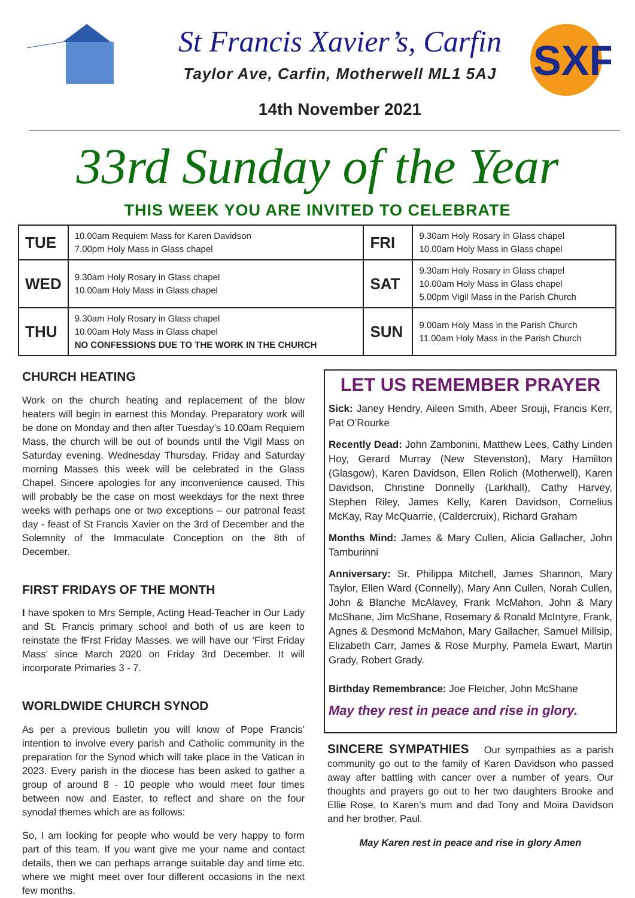St Francis Xavier’s, Carfin
Taylor Ave, Carfin, Motherwell ML1 5AJ
14th November 2021
SXF
33rd Sunday of the Year
THIS WEEK YOU ARE INVITED TO CELEBRATE
| TUE | 10.00am Requiem Mass for Karen Davidson 7.00pm Holy Mass in Glass chapel | FRI | 9.30am Holy Rosary in Glass chapel 10.00am Holy Mass in Glass chapel |
| WED | 9.30am Holy Rosary in Glass chapel 10.00am Holy Mass in Glass chapel | SAT | 9.30am Holy Rosary in Glass chapel 10.00am Holy Mass in Glass chapel 5.00pm Vigil Mass in the Parish Church |
| THU | 9.30am Holy Rosary in Glass chapel 10.00am Holy Mass in Glass chapel NO CONFESSIONS DUE TO THE WORK IN THE CHURCH | SUN | 9.00am Holy Mass in the Parish Church 11.00am Holy Mass in the Parish Church |
CHURCH HEATING
Work on the church heating and replacement of the blow heaters will begin in earnest this Monday. Preparatory work will be done on Monday and then after Tuesday’s 10.00am Requiem Mass, the church will be out of bounds until the Vigil Mass on Saturday evening. Wednesday Thursday, Friday and Saturday morning Masses this week will be celebrated in the Glass Chapel. Sincere apologies for any inconvenience caused. This will probably be the case on most weekdays for the next three weeks with perhaps one or two exceptions – our patronal feast day - feast of St Francis Xavier on the 3rd of December and the Solemnity of the Immaculate Conception on the 8th of December.
FIRST FRIDAYS OF THE MONTH
I have spoken to Mrs Semple, Acting Head-Teacher in Our Lady and St. Francis primary school and both of us are keen to reinstate the fFrst Friday Masses. we will have our ‘First Friday Mass’ since March 2020 on Friday 3rd December. It will incorporate Primaries 3 - 7.
WORLDWIDE CHURCH SYNOD
As per a previous bulletin you will know of Pope Francis’ intention to involve every parish and Catholic community in the preparation for the Synod which will take place in the Vatican in 2023. Every parish in the diocese has been asked to gather a group of around 8 - 10 people who would meet four times between now and Easter, to reflect and share on the four synodal themes which are as follows:
So, I am looking for people who would be very happy to form part of this team. If you want give me your name and contact details, then we can perhaps arrange suitable day and time etc. where we might meet over four different occasions in the next few months.
LET US REMEMBER PRAYER
Sick: Janey Hendry, Aileen Smith, Abeer Srouji, Francis Kerr, Pat O’Rourke
Recently Dead: John Zambonini, Matthew Lees, Cathy Linden Hoy, Gerard Murray (New Stevenston), Mary Hamilton (Glasgow), Karen Davidson, Ellen Rolich (Motherwell), Karen Davidson, Christine Donnelly (Larkhall), Cathy Harvey, Stephen Riley, James Kelly, Karen Davidson, Cornelius McKay, Ray McQuarrie, (Caldercruix), Richard Graham
Months Mind: James & Mary Cullen, Alicia Gallacher, John Tamburinni
Anniversary: Sr. Philippa Mitchell, James Shannon, Mary Taylor, Ellen Ward (Connelly), Mary Ann Cullen, Norah Cullen, John & Blanche McAlavey, Frank McMahon, John & Mary McShane, Jim McShane, Rosemary & Ronald McIntyre, Frank, Agnes & Desmond McMahon, Mary Gallacher, Samuel Millsip, Elizabeth Carr, James & Rose Murphy, Pamela Ewart, Martin Grady, Robert Grady.
Birthday Remembrance: Joe Fletcher, John McShane
May they rest in peace and rise in glory.
SINCERE SYMPATHIES Our sympathies as a parish community go out to the family of Karen Davidson who passed away after battling with cancer over a number of years. Our thoughts and prayers go out to her two daughters Brooke and Ellie Rose, to Karen’s mum and dad Tony and Moira Davidson and her brother, Paul.
May Karen rest in peace and rise in glory Amen